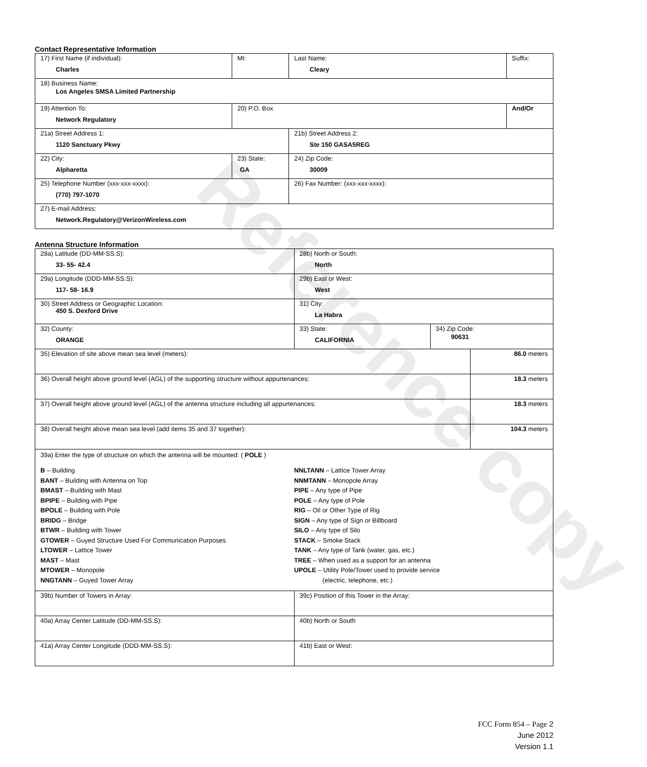Reference copy
Contact Representative Information
| 17) First Name (if individual): Charles | MI: | Last Name: Cleary | Suffix: |
| 18) Business Name: Los Angeles SMSA Limited Partnership | | | |
| 19) Attention To: Network Regulatory | 20) P.O. Box | | And/Or |
| 21a) Street Address 1: 1120 Sanctuary Pkwy | | 21b) Street Address 2: Ste 150 GASA5REG | |
| 22) City: Alpharetta | 23) State: GA | 24) Zip Code: 30009 | |
| 25) Telephone Number (xxx-xxx-xxxx): (770) 797-1070 | | 26) Fax Number: (xxx-xxx-xxxx): | |
| 27) E-mail Address: Network.Regulatory@VerizonWireless.com | | | |
Antenna Structure Information
| 28a) Latitude (DD-MM-SS.S): 33- 55- 42.4 | | 28b) North or South: North | | |
| 29a) Longitude (DDD-MM-SS.S): 117- 58- 16.9 | | 29b) East or West: West | | |
| 30) Street Address or Geographic Location: 450 S. Dexford Drive | | 31) City: La Habra | | |
| 32) County: ORANGE | 33) State: CALIFORNIA | | 34) Zip Code: 90631 | |
| 35) Elevation of site above mean sea level (meters): | | | | 86.0 meters |
| 36) Overall height above ground level (AGL) of the supporting structure without appurtenances: | | | | 18.3 meters |
| 37) Overall height above ground level (AGL) of the antenna structure including all appurtenances: | | | | 18.3 meters |
| 38) Overall height above mean sea level (add items 35 and 37 together): | | | | 104.3 meters |
| 39a) Enter the type of structure on which the antenna will be mounted: ( POLE ) B – Building BANT – Building with Antenna on Top BMAST – Building with Mast BPIPE – Building with Pipe BPOLE – Building with Pole BRIDG – Bridge BTWR – Building with Tower GTOWER – Guyed Structure Used For Communication Purposes LTOWER – Lattice Tower MAST – Mast MTOWER – Monopole NNGTANN – Guyed Tower Array NNLTANN – Lattice Tower Array NNMTANN – Monopole Array PIPE – Any type of Pipe POLE – Any type of Pole RIG – Oil or Other Type of Rig SIGN – Any type of Sign or Billboard SILO – Any type of Silo STACK – Smoke Stack TANK – Any type of Tank (water, gas, etc.) TREE – When used as a support for an antenna UPOLE – Utility Pole/Tower used to provide service (electric, telephone, etc.) | | | | |
| 39b) Number of Towers in Array: | | 39c) Position of this Tower in the Array: | | |
| 40a) Array Center Latitude (DD-MM-SS.S): | | 40b) North or South | | |
| 41a) Array Center Longitude (DDD-MM-SS.S): | | 41b) East or West: | | |
FCC Form 854 – Page 2
June 2012
Version 1.1